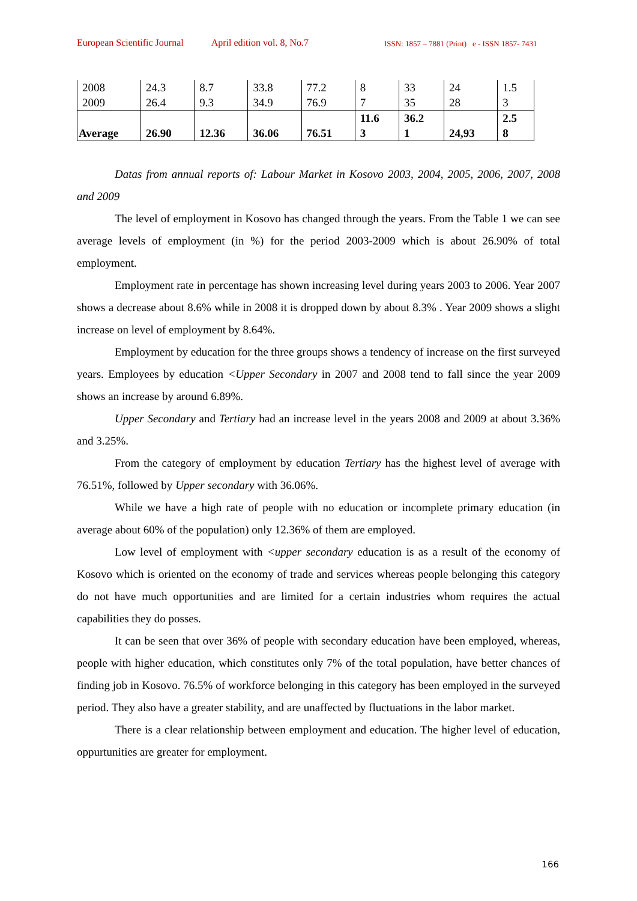European Scientific Journal April edition vol. 8, No.7 ISSN: 1857 – 7881 (Print) e - ISSN 1857- 7431
| 2008 2009 | 24.3 26.4 | 8.7 9.3 | 33.8 34.9 | 77.2 76.9 | 8 7 | 33 35 | 24 28 | 1.5 3 |
| Average | 26.90 | 12.36 | 36.06 | 76.51 | 11.6 3 | 36.2 1 | 24,93 | 2.5 8 |
Datas from annual reports of: Labour Market in Kosovo 2003, 2004, 2005, 2006, 2007, 2008 and 2009
The level of employment in Kosovo has changed through the years. From the Table 1 we can see average levels of employment (in %) for the period 2003-2009 which is about 26.90% of total employment.
Employment rate in percentage has shown increasing level during years 2003 to 2006. Year 2007 shows a decrease about 8.6% while in 2008 it is dropped down by about 8.3% . Year 2009 shows a slight increase on level of employment by 8.64%.
Employment by education for the three groups shows a tendency of increase on the first surveyed years. Employees by education <Upper Secondary in 2007 and 2008 tend to fall since the year 2009 shows an increase by around 6.89%.
Upper Secondary and Tertiary had an increase level in the years 2008 and 2009 at about 3.36% and 3.25%.
From the category of employment by education Tertiary has the highest level of average with 76.51%, followed by Upper secondary with 36.06%.
While we have a high rate of people with no education or incomplete primary education (in average about 60% of the population) only 12.36% of them are employed.
Low level of employment with <upper secondary education is as a result of the economy of Kosovo which is oriented on the economy of trade and services whereas people belonging this category do not have much opportunities and are limited for a certain industries whom requires the actual capabilities they do posses.
It can be seen that over 36% of people with secondary education have been employed, whereas, people with higher education, which constitutes only 7% of the total population, have better chances of finding job in Kosovo. 76.5% of workforce belonging in this category has been employed in the surveyed period. They also have a greater stability, and are unaffected by fluctuations in the labor market.
There is a clear relationship between employment and education. The higher level of education, oppurtunities are greater for employment.
166